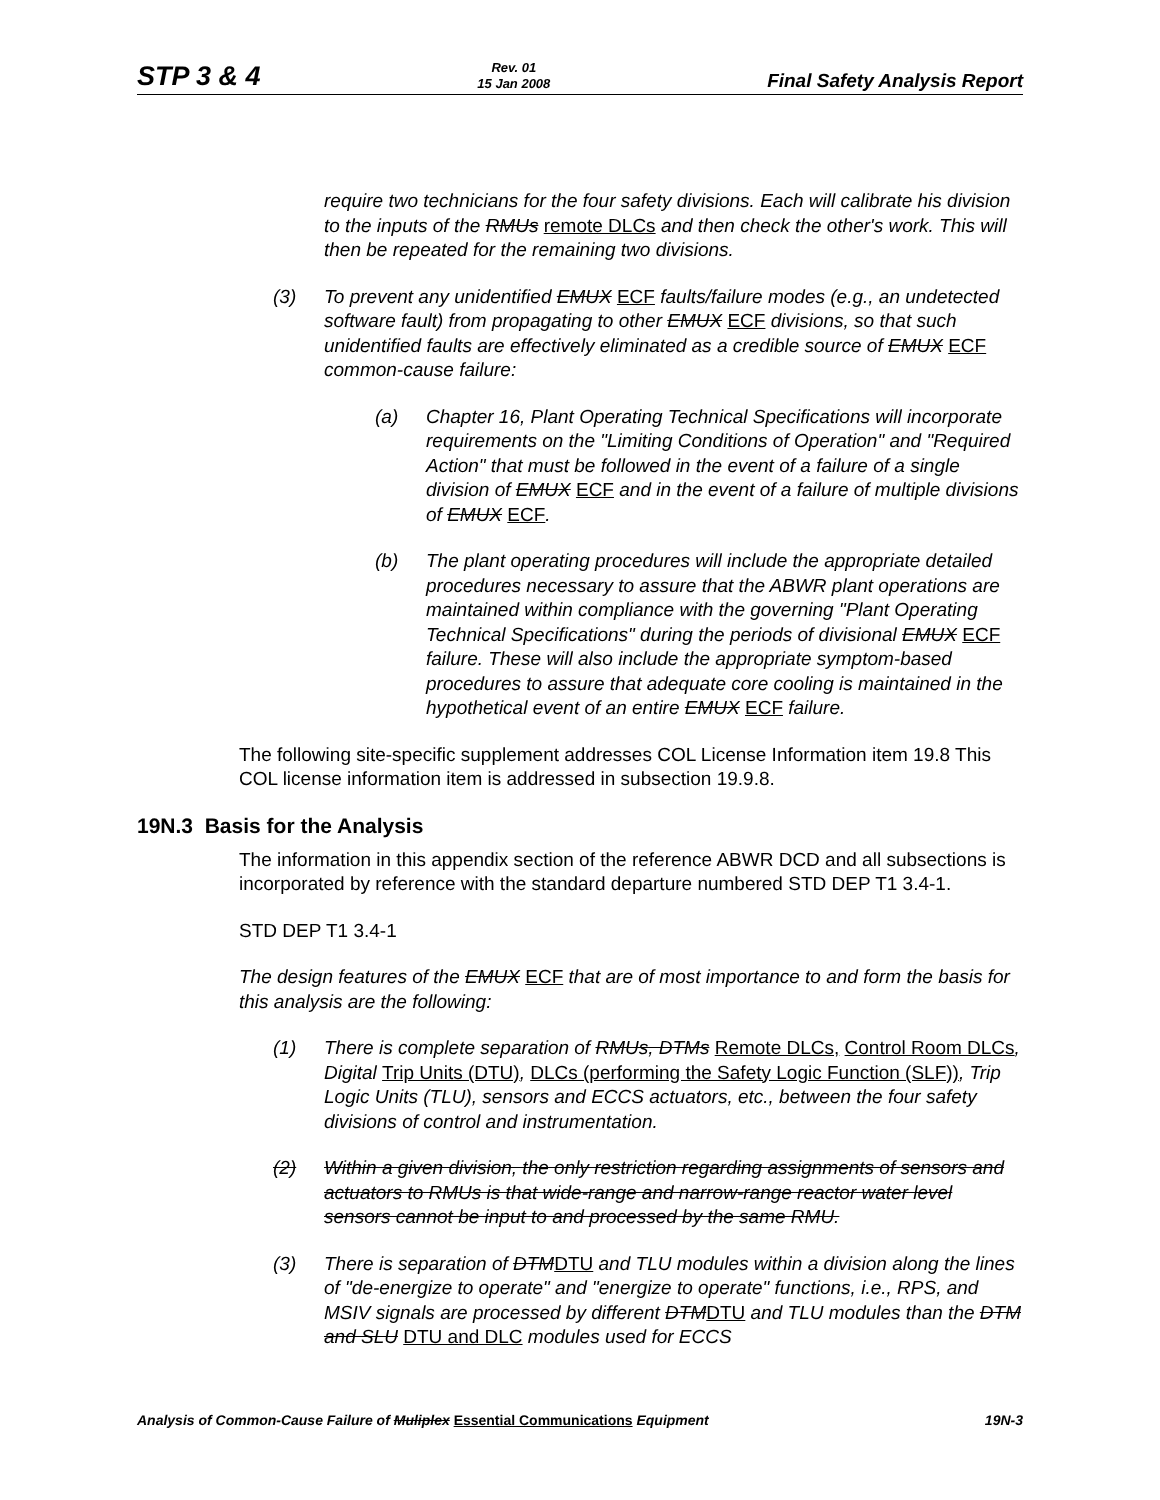STP 3 & 4 Rev. 01
15 Jan 2008 Final Safety Analysis Report
require two technicians for the four safety divisions. Each will calibrate his division to the inputs of the RMUs remote DLCs and then check the other's work. This will then be repeated for the remaining two divisions.
(3) To prevent any unidentified EMUX ECF faults/failure modes (e.g., an undetected software fault) from propagating to other EMUX ECF divisions, so that such unidentified faults are effectively eliminated as a credible source of EMUX ECF common-cause failure:
(a) Chapter 16, Plant Operating Technical Specifications will incorporate requirements on the "Limiting Conditions of Operation" and "Required Action" that must be followed in the event of a failure of a single division of EMUX ECF and in the event of a failure of multiple divisions of EMUX ECF.
(b) The plant operating procedures will include the appropriate detailed procedures necessary to assure that the ABWR plant operations are maintained within compliance with the governing "Plant Operating Technical Specifications" during the periods of divisional EMUX ECF failure. These will also include the appropriate symptom-based procedures to assure that adequate core cooling is maintained in the hypothetical event of an entire EMUX ECF failure.
The following site-specific supplement addresses COL License Information item 19.8 This COL license information item is addressed in subsection 19.9.8.
19N.3 Basis for the Analysis
The information in this appendix section of the reference ABWR DCD and all subsections is incorporated by reference with the standard departure numbered STD DEP T1 3.4-1.
STD DEP T1 3.4-1
The design features of the EMUX ECF that are of most importance to and form the basis for this analysis are the following:
(1) There is complete separation of RMUs, DTMs Remote DLCs, Control Room DLCs, Digital Trip Units (DTU), DLCs (performing the Safety Logic Function (SLF)), Trip Logic Units (TLU), sensors and ECCS actuators, etc., between the four safety divisions of control and instrumentation.
(2) Within a given division, the only restriction regarding assignments of sensors and actuators to RMUs is that wide-range and narrow-range reactor water level sensors cannot be input to and processed by the same RMU.
(3) There is separation of DTMDTU and TLU modules within a division along the lines of "de-energize to operate" and "energize to operate" functions, i.e., RPS, and MSIV signals are processed by different DTMDTU and TLU modules than the DTM and SLU DTU and DLC modules used for ECCS
Analysis of Common-Cause Failure of Muliplex Essential Communications Equipment 19N-3